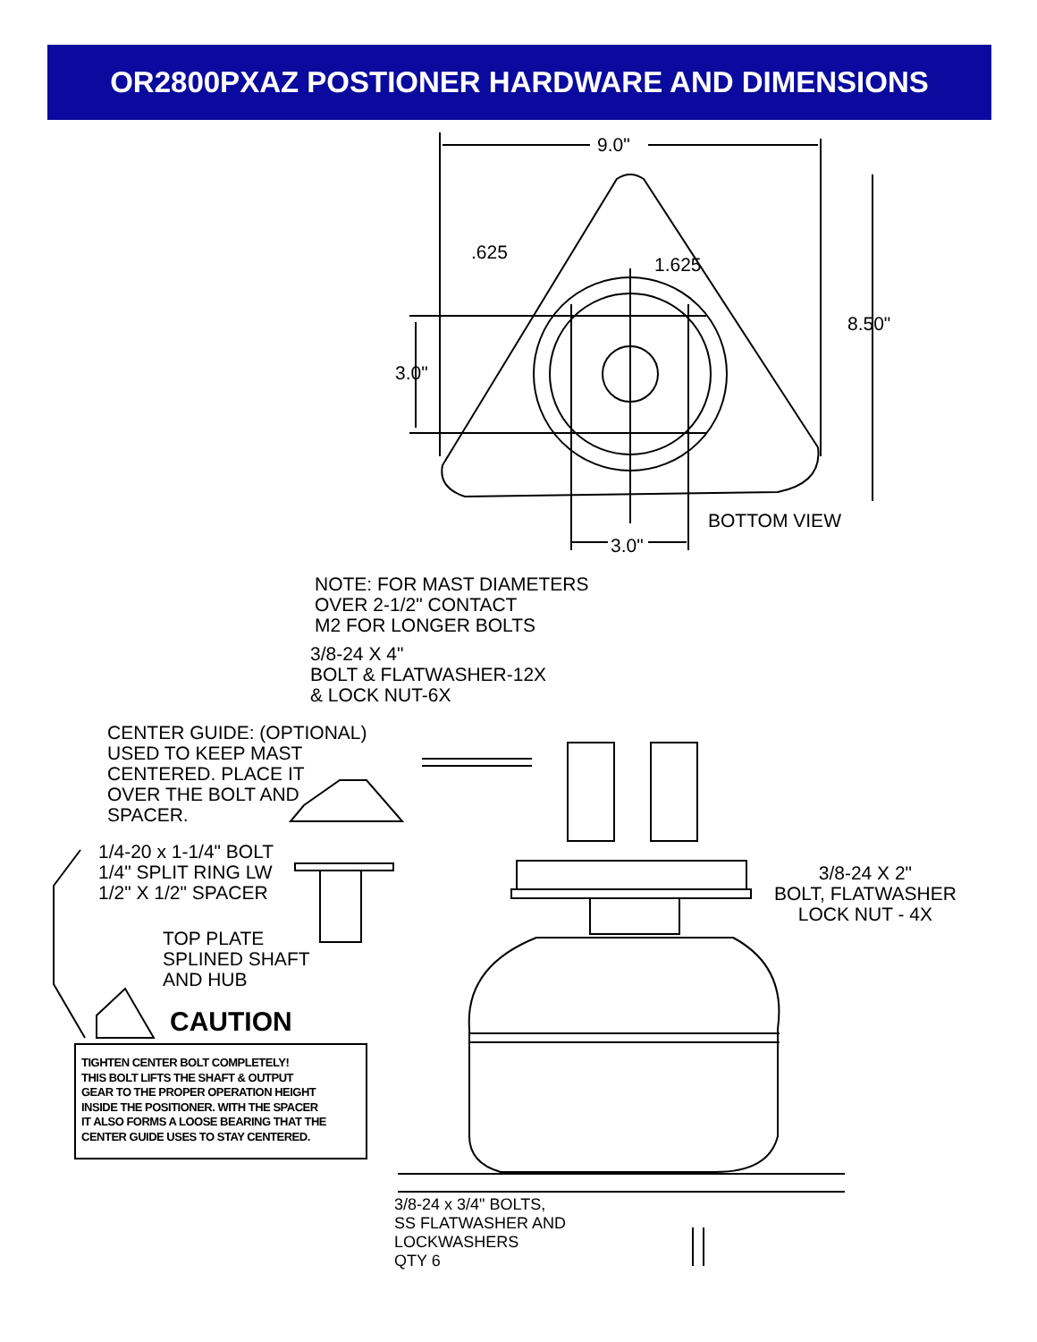OR2800PXAZ POSTIONER HARDWARE AND DIMENSIONS
9.0"
.625
1.625
8.50"
3.0"
BOTTOM VIEW
3.0"
NOTE: FOR MAST DIAMETERS
OVER 2-1/2" CONTACT
M2 FOR LONGER BOLTS
3/8-24 X 4"
BOLT & FLATWASHER-12X
& LOCK NUT-6X
CENTER GUIDE: (OPTIONAL)
USED TO KEEP MAST
CENTERED. PLACE IT
OVER THE BOLT AND
SPACER.
1/4-20 x 1-1/4" BOLT
1/4" SPLIT RING LW
1/2" X 1/2" SPACER
3/8-24 X 2"
BOLT, FLATWASHER
LOCK NUT - 4X
TOP PLATE
SPLINED SHAFT
AND HUB
CAUTION
TIGHTEN CENTER BOLT COMPLETELY!
THIS BOLT LIFTS THE SHAFT & OUTPUT
GEAR TO THE PROPER OPERATION HEIGHT
INSIDE THE POSITIONER. WITH THE SPACER
IT ALSO FORMS A LOOSE BEARING THAT THE
CENTER GUIDE USES TO STAY CENTERED.
3/8-24 x 3/4" BOLTS,
SS FLATWASHER AND
LOCKWASHERS
QTY 6